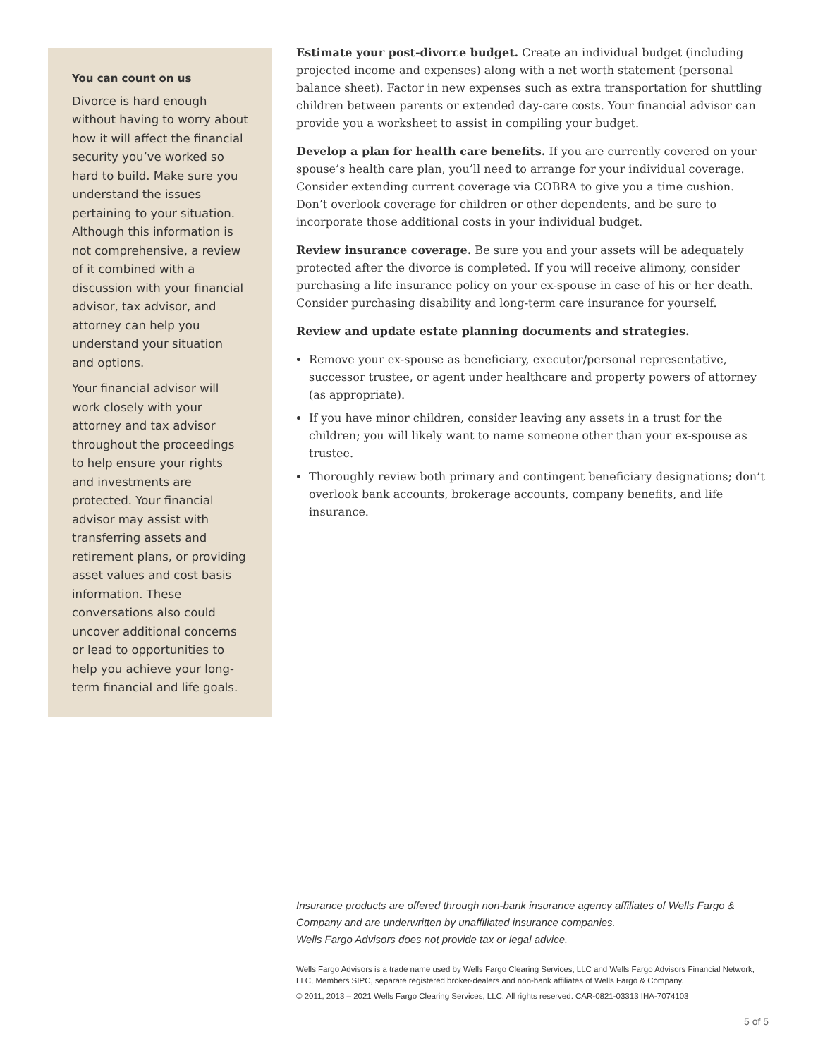You can count on us
Divorce is hard enough without having to worry about how it will affect the financial security you’ve worked so hard to build. Make sure you understand the issues pertaining to your situation. Although this information is not comprehensive, a review of it combined with a discussion with your financial advisor, tax advisor, and attorney can help you understand your situation and options.
Your financial advisor will work closely with your attorney and tax advisor throughout the proceedings to help ensure your rights and investments are protected. Your financial advisor may assist with transferring assets and retirement plans, or providing asset values and cost basis information. These conversations also could uncover additional concerns or lead to opportunities to help you achieve your long-term financial and life goals.
Estimate your post-divorce budget. Create an individual budget (including projected income and expenses) along with a net worth statement (personal balance sheet). Factor in new expenses such as extra transportation for shuttling children between parents or extended day-care costs. Your financial advisor can provide you a worksheet to assist in compiling your budget.
Develop a plan for health care benefits. If you are currently covered on your spouse’s health care plan, you’ll need to arrange for your individual coverage. Consider extending current coverage via COBRA to give you a time cushion. Don’t overlook coverage for children or other dependents, and be sure to incorporate those additional costs in your individual budget.
Review insurance coverage. Be sure you and your assets will be adequately protected after the divorce is completed. If you will receive alimony, consider purchasing a life insurance policy on your ex-spouse in case of his or her death. Consider purchasing disability and long-term care insurance for yourself.
Review and update estate planning documents and strategies.
Remove your ex-spouse as beneficiary, executor/personal representative, successor trustee, or agent under healthcare and property powers of attorney (as appropriate).
If you have minor children, consider leaving any assets in a trust for the children; you will likely want to name someone other than your ex-spouse as trustee.
Thoroughly review both primary and contingent beneficiary designations; don’t overlook bank accounts, brokerage accounts, company benefits, and life insurance.
Insurance products are offered through non-bank insurance agency affiliates of Wells Fargo & Company and are underwritten by unaffiliated insurance companies.
Wells Fargo Advisors does not provide tax or legal advice.
Wells Fargo Advisors is a trade name used by Wells Fargo Clearing Services, LLC and Wells Fargo Advisors Financial Network, LLC, Members SIPC, separate registered broker-dealers and non-bank affiliates of Wells Fargo & Company.
© 2011, 2013 – 2021 Wells Fargo Clearing Services, LLC. All rights reserved. CAR-0821-03313 IHA-7074103
5 of 5